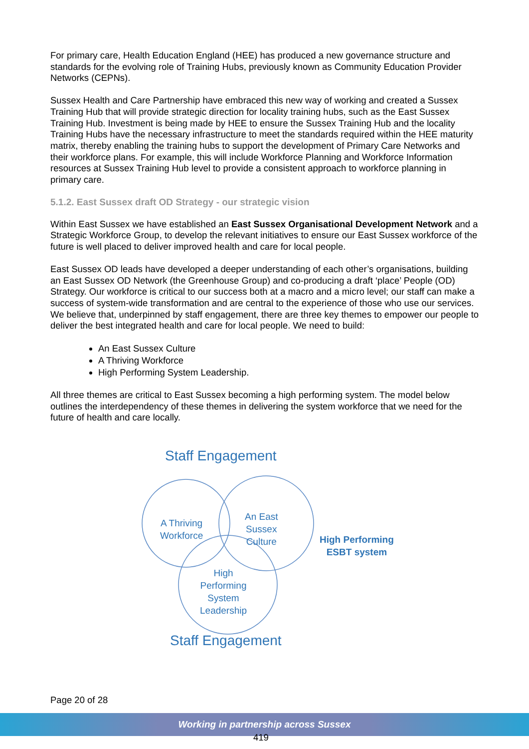For primary care, Health Education England (HEE) has produced a new governance structure and standards for the evolving role of Training Hubs, previously known as Community Education Provider Networks (CEPNs).
Sussex Health and Care Partnership have embraced this new way of working and created a Sussex Training Hub that will provide strategic direction for locality training hubs, such as the East Sussex Training Hub. Investment is being made by HEE to ensure the Sussex Training Hub and the locality Training Hubs have the necessary infrastructure to meet the standards required within the HEE maturity matrix, thereby enabling the training hubs to support the development of Primary Care Networks and their workforce plans. For example, this will include Workforce Planning and Workforce Information resources at Sussex Training Hub level to provide a consistent approach to workforce planning in primary care.
5.1.2. East Sussex draft OD Strategy - our strategic vision
Within East Sussex we have established an East Sussex Organisational Development Network and a Strategic Workforce Group, to develop the relevant initiatives to ensure our East Sussex workforce of the future is well placed to deliver improved health and care for local people.
East Sussex OD leads have developed a deeper understanding of each other’s organisations, building an East Sussex OD Network (the Greenhouse Group) and co-producing a draft ‘place’ People (OD) Strategy. Our workforce is critical to our success both at a macro and a micro level; our staff can make a success of system-wide transformation and are central to the experience of those who use our services. We believe that, underpinned by staff engagement, there are three key themes to empower our people to deliver the best integrated health and care for local people. We need to build:
An East Sussex Culture
A Thriving Workforce
High Performing System Leadership.
All three themes are critical to East Sussex becoming a high performing system. The model below outlines the interdependency of these themes in delivering the system workforce that we need for the future of health and care locally.
Staff Engagement
A Thriving
Workforce
An East
Sussex
Culture High Performing
ESBT system
High
Performing
System
Leadership
Staff Engagement
Page 20 of 28
Working in partnership across Sussex
419